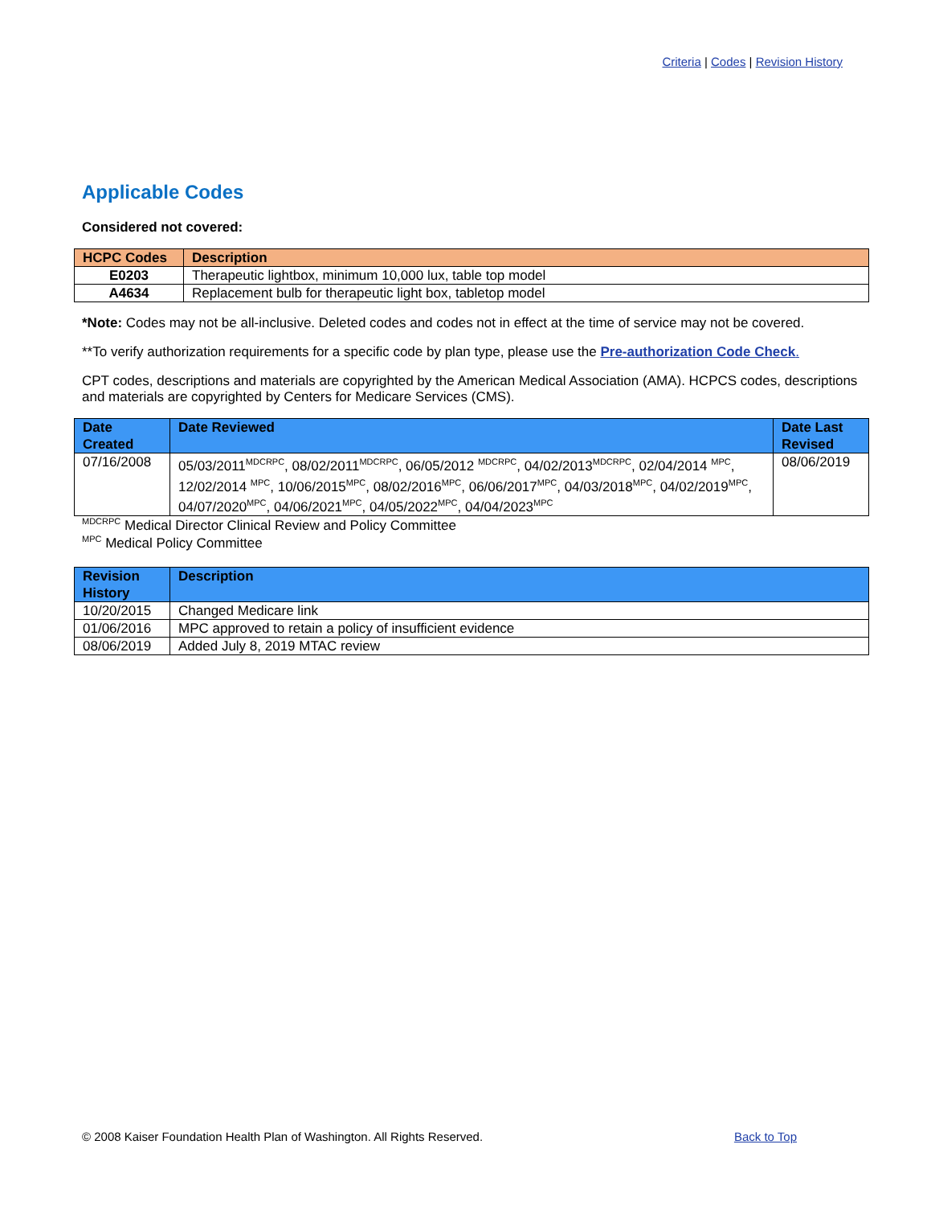Criteria | Codes | Revision History
Applicable Codes
Considered not covered:
| HCPC Codes | Description |
| --- | --- |
| E0203 | Therapeutic lightbox, minimum 10,000 lux, table top model |
| A4634 | Replacement bulb for therapeutic light box, tabletop model |
*Note: Codes may not be all-inclusive. Deleted codes and codes not in effect at the time of service may not be covered.
**To verify authorization requirements for a specific code by plan type, please use the Pre-authorization Code Check.
CPT codes, descriptions and materials are copyrighted by the American Medical Association (AMA). HCPCS codes, descriptions and materials are copyrighted by Centers for Medicare Services (CMS).
| Date Created | Date Reviewed | Date Last Revised |
| --- | --- | --- |
| 07/16/2008 | 05/03/2011<sup>MDCRPC</sup>, 08/02/2011<sup>MDCRPC</sup>, 06/05/2012 <sup>MDCRPC</sup>, 04/02/2013<sup>MDCRPC</sup>, 02/04/2014 <sup>MPC</sup>, 12/02/2014 <sup>MPC</sup>, 10/06/2015<sup>MPC</sup>, 08/02/2016<sup>MPC</sup>, 06/06/2017<sup>MPC</sup>, 04/03/2018<sup>MPC</sup>, 04/02/2019<sup>MPC</sup>, 04/07/2020<sup>MPC</sup>, 04/06/2021<sup>MPC</sup>, 04/05/2022<sup>MPC</sup>, 04/04/2023<sup>MPC</sup> | 08/06/2019 |
<sup>MDCRPC</sup> Medical Director Clinical Review and Policy Committee
<sup>MPC</sup> Medical Policy Committee
| Revision History | Description |
| --- | --- |
| 10/20/2015 | Changed Medicare link |
| 01/06/2016 | MPC approved to retain a policy of insufficient evidence |
| 08/06/2019 | Added July 8, 2019 MTAC review |
© 2008 Kaiser Foundation Health Plan of Washington. All Rights Reserved. Back to Top